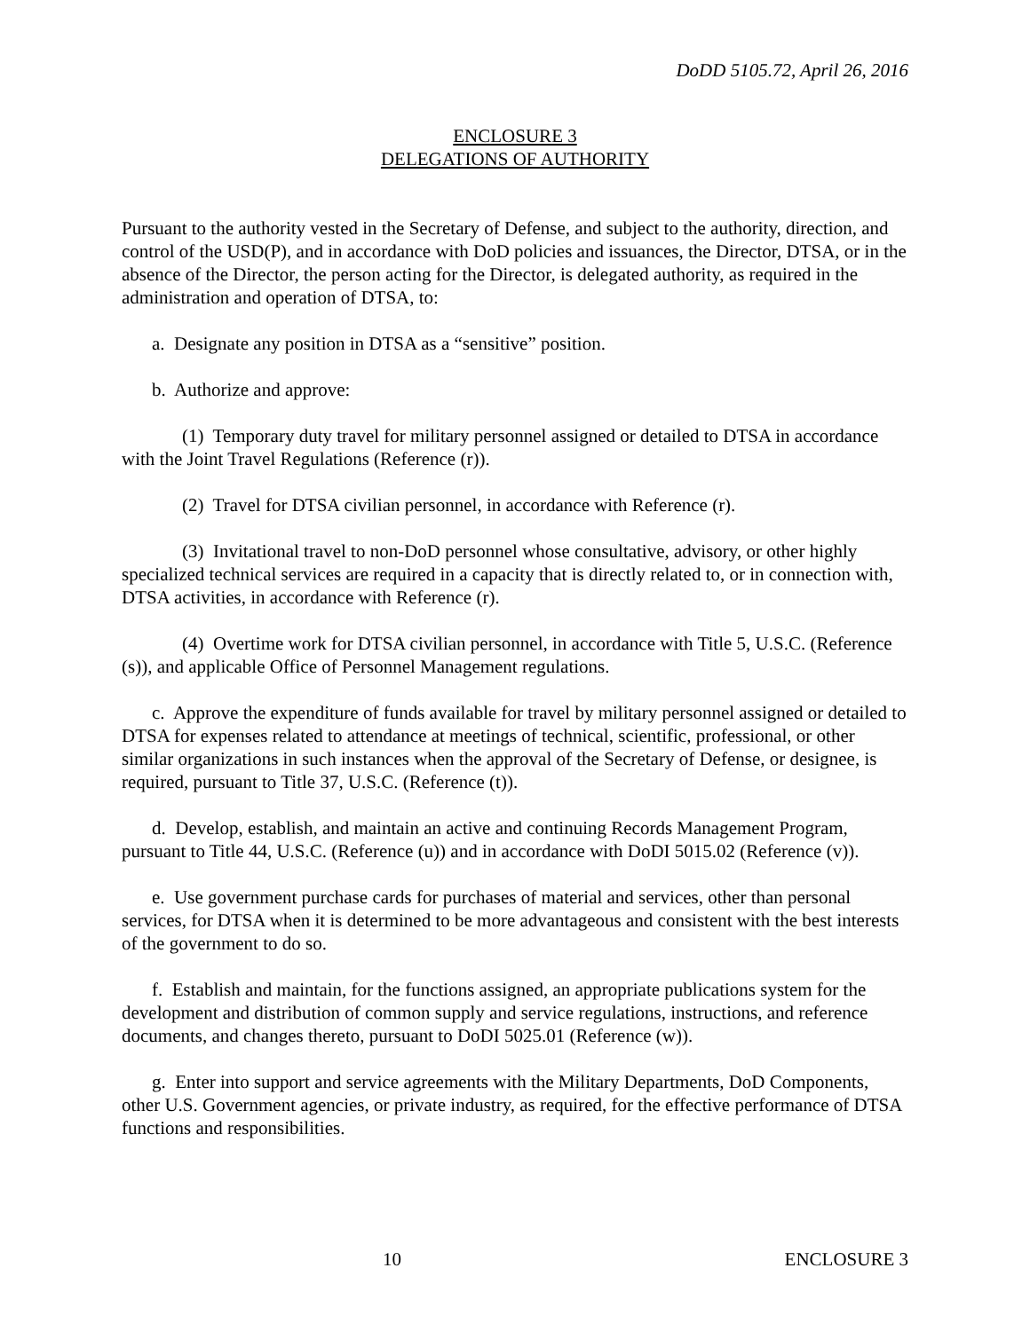DoDD 5105.72, April 26, 2016
ENCLOSURE 3
DELEGATIONS OF AUTHORITY
Pursuant to the authority vested in the Secretary of Defense, and subject to the authority, direction, and control of the USD(P), and in accordance with DoD policies and issuances, the Director, DTSA, or in the absence of the Director, the person acting for the Director, is delegated authority, as required in the administration and operation of DTSA, to:
a. Designate any position in DTSA as a “sensitive” position.
b. Authorize and approve:
(1) Temporary duty travel for military personnel assigned or detailed to DTSA in accordance with the Joint Travel Regulations (Reference (r)).
(2) Travel for DTSA civilian personnel, in accordance with Reference (r).
(3) Invitational travel to non-DoD personnel whose consultative, advisory, or other highly specialized technical services are required in a capacity that is directly related to, or in connection with, DTSA activities, in accordance with Reference (r).
(4) Overtime work for DTSA civilian personnel, in accordance with Title 5, U.S.C. (Reference (s)), and applicable Office of Personnel Management regulations.
c. Approve the expenditure of funds available for travel by military personnel assigned or detailed to DTSA for expenses related to attendance at meetings of technical, scientific, professional, or other similar organizations in such instances when the approval of the Secretary of Defense, or designee, is required, pursuant to Title 37, U.S.C. (Reference (t)).
d. Develop, establish, and maintain an active and continuing Records Management Program, pursuant to Title 44, U.S.C. (Reference (u)) and in accordance with DoDI 5015.02 (Reference (v)).
e. Use government purchase cards for purchases of material and services, other than personal services, for DTSA when it is determined to be more advantageous and consistent with the best interests of the government to do so.
f. Establish and maintain, for the functions assigned, an appropriate publications system for the development and distribution of common supply and service regulations, instructions, and reference documents, and changes thereto, pursuant to DoDI 5025.01 (Reference (w)).
g. Enter into support and service agreements with the Military Departments, DoD Components, other U.S. Government agencies, or private industry, as required, for the effective performance of DTSA functions and responsibilities.
10 ENCLOSURE 3